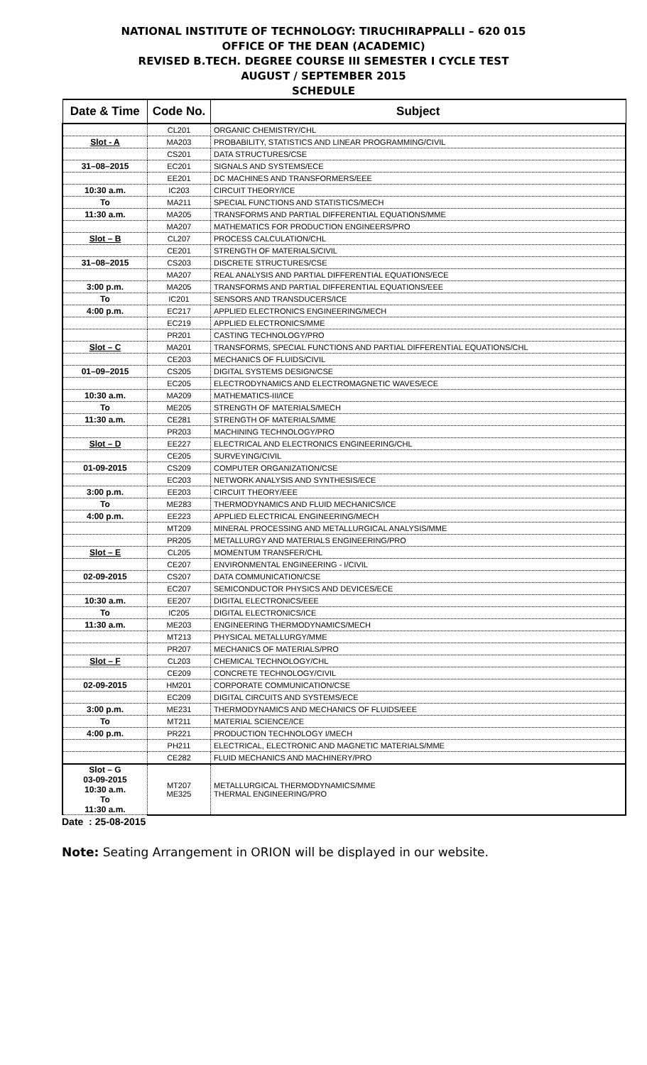NATIONAL INSTITUTE OF TECHNOLOGY: TIRUCHIRAPPALLI – 620 015
OFFICE OF THE DEAN (ACADEMIC)
REVISED B.TECH. DEGREE COURSE III SEMESTER I CYCLE TEST
AUGUST / SEPTEMBER 2015
SCHEDULE
| Date & Time | Code No. | Subject |
| --- | --- | --- |
| | CL201 | ORGANIC CHEMISTRY/CHL |
| Slot - A | MA203 | PROBABILITY, STATISTICS AND LINEAR PROGRAMMING/CIVIL |
| | CS201 | DATA STRUCTURES/CSE |
| 31–08–2015 | EC201 | SIGNALS AND SYSTEMS/ECE |
| | EE201 | DC MACHINES AND TRANSFORMERS/EEE |
| 10:30 a.m. | IC203 | CIRCUIT THEORY/ICE |
| To | MA211 | SPECIAL FUNCTIONS AND STATISTICS/MECH |
| 11:30 a.m. | MA205 | TRANSFORMS AND PARTIAL DIFFERENTIAL EQUATIONS/MME |
| | MA207 | MATHEMATICS FOR PRODUCTION ENGINEERS/PRO |
| Slot – B | CL207 | PROCESS CALCULATION/CHL |
| | CE201 | STRENGTH OF MATERIALS/CIVIL |
| 31–08–2015 | CS203 | DISCRETE STRUCTURES/CSE |
| | MA207 | REAL ANALYSIS AND PARTIAL DIFFERENTIAL EQUATIONS/ECE |
| 3:00 p.m. | MA205 | TRANSFORMS AND PARTIAL DIFFERENTIAL EQUATIONS/EEE |
| To | IC201 | SENSORS AND TRANSDUCERS/ICE |
| 4:00 p.m. | EC217 | APPLIED ELECTRONICS ENGINEERING/MECH |
| | EC219 | APPLIED ELECTRONICS/MME |
| | PR201 | CASTING TECHNOLOGY/PRO |
| Slot – C | MA201 | TRANSFORMS, SPECIAL FUNCTIONS AND PARTIAL DIFFERENTIAL EQUATIONS/CHL |
| | CE203 | MECHANICS OF FLUIDS/CIVIL |
| 01–09–2015 | CS205 | DIGITAL SYSTEMS DESIGN/CSE |
| | EC205 | ELECTRODYNAMICS AND ELECTROMAGNETIC WAVES/ECE |
| 10:30 a.m. | MA209 | MATHEMATICS-III/ICE |
| To | ME205 | STRENGTH OF MATERIALS/MECH |
| 11:30 a.m. | CE281 | STRENGTH OF MATERIALS/MME |
| | PR203 | MACHINING TECHNOLOGY/PRO |
| Slot – D | EE227 | ELECTRICAL AND ELECTRONICS ENGINEERING/CHL |
| | CE205 | SURVEYING/CIVIL |
| 01-09-2015 | CS209 | COMPUTER ORGANIZATION/CSE |
| | EC203 | NETWORK ANALYSIS AND SYNTHESIS/ECE |
| 3:00 p.m. | EE203 | CIRCUIT THEORY/EEE |
| To | ME283 | THERMODYNAMICS AND FLUID MECHANICS/ICE |
| 4:00 p.m. | EE223 | APPLIED ELECTRICAL ENGINEERING/MECH |
| | MT209 | MINERAL PROCESSING AND METALLURGICAL ANALYSIS/MME |
| | PR205 | METALLURGY AND MATERIALS ENGINEERING/PRO |
| Slot – E | CL205 | MOMENTUM TRANSFER/CHL |
| | CE207 | ENVIRONMENTAL ENGINEERING - I/CIVIL |
| 02-09-2015 | CS207 | DATA COMMUNICATION/CSE |
| | EC207 | SEMICONDUCTOR PHYSICS AND DEVICES/ECE |
| 10:30 a.m. | EE207 | DIGITAL ELECTRONICS/EEE |
| To | IC205 | DIGITAL ELECTRONICS/ICE |
| 11:30 a.m. | ME203 | ENGINEERING THERMODYNAMICS/MECH |
| | MT213 | PHYSICAL METALLURGY/MME |
| | PR207 | MECHANICS OF MATERIALS/PRO |
| Slot – F | CL203 | CHEMICAL TECHNOLOGY/CHL |
| | CE209 | CONCRETE TECHNOLOGY/CIVIL |
| 02-09-2015 | HM201 | CORPORATE COMMUNICATION/CSE |
| | EC209 | DIGITAL CIRCUITS AND SYSTEMS/ECE |
| 3:00 p.m. | ME231 | THERMODYNAMICS AND MECHANICS OF FLUIDS/EEE |
| To | MT211 | MATERIAL SCIENCE/ICE |
| 4:00 p.m. | PR221 | PRODUCTION TECHNOLOGY I/MECH |
| | PH211 | ELECTRICAL, ELECTRONIC AND MAGNETIC MATERIALS/MME |
| | CE282 | FLUID MECHANICS AND MACHINERY/PRO |
| Slot – G 03-09-2015 10:30 a.m. To 11:30 a.m. | MT207 ME325 | METALLURGICAL THERMODYNAMICS/MME THERMAL ENGINEERING/PRO |
Date : 25-08-2015
Note: Seating Arrangement in ORION will be displayed in our website.